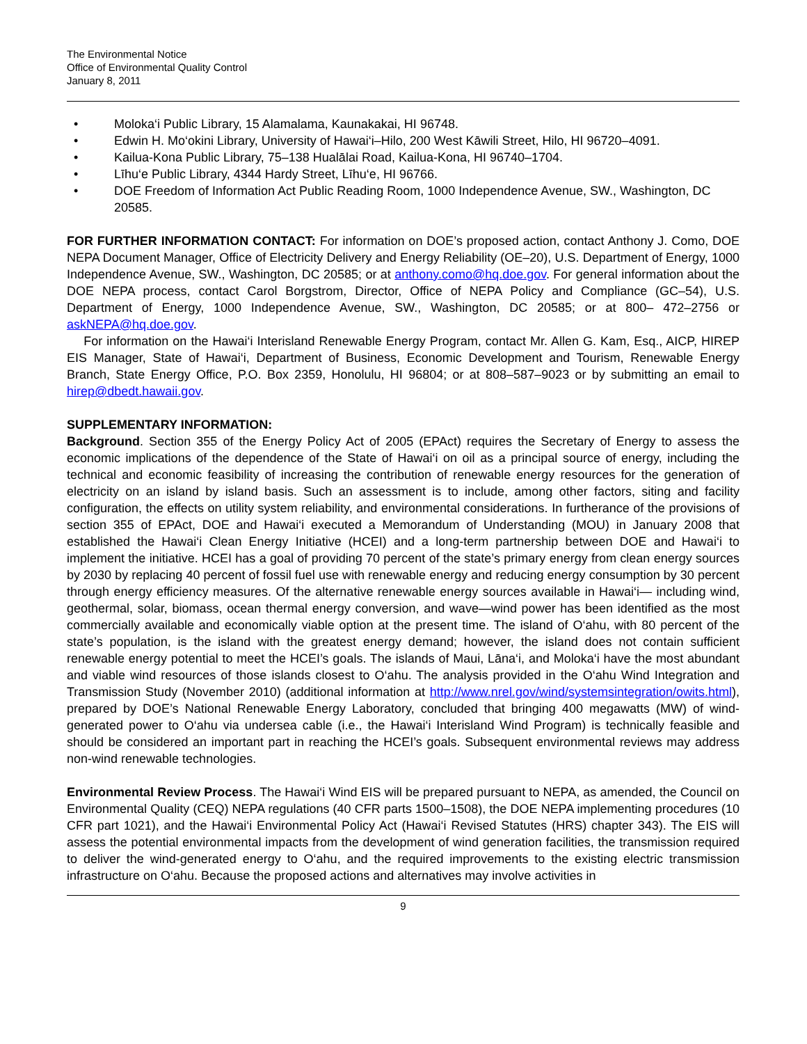The Environmental Notice
Office of Environmental Quality Control
January 8, 2011
• Moloka‘i Public Library, 15 Alamalama, Kaunakakai, HI 96748.
• Edwin H. Mo‘okini Library, University of Hawai‘i–Hilo, 200 West Kāwili Street, Hilo, HI 96720–4091.
• Kailua-Kona Public Library, 75–138 Hualālai Road, Kailua-Kona, HI 96740–1704.
• Līhu‘e Public Library, 4344 Hardy Street, Līhu‘e, HI 96766.
• DOE Freedom of Information Act Public Reading Room, 1000 Independence Avenue, SW., Washington, DC 20585.
FOR FURTHER INFORMATION CONTACT: For information on DOE’s proposed action, contact Anthony J. Como, DOE NEPA Document Manager, Office of Electricity Delivery and Energy Reliability (OE–20), U.S. Department of Energy, 1000 Independence Avenue, SW., Washington, DC 20585; or at anthony.como@hq.doe.gov. For general information about the DOE NEPA process, contact Carol Borgstrom, Director, Office of NEPA Policy and Compliance (GC–54), U.S. Department of Energy, 1000 Independence Avenue, SW., Washington, DC 20585; or at 800– 472–2756 or askNEPA@hq.doe.gov.
For information on the Hawai‘i Interisland Renewable Energy Program, contact Mr. Allen G. Kam, Esq., AICP, HIREP EIS Manager, State of Hawai‘i, Department of Business, Economic Development and Tourism, Renewable Energy Branch, State Energy Office, P.O. Box 2359, Honolulu, HI 96804; or at 808–587–9023 or by submitting an email to hirep@dbedt.hawaii.gov.
SUPPLEMENTARY INFORMATION:
Background. Section 355 of the Energy Policy Act of 2005 (EPAct) requires the Secretary of Energy to assess the economic implications of the dependence of the State of Hawai‘i on oil as a principal source of energy, including the technical and economic feasibility of increasing the contribution of renewable energy resources for the generation of electricity on an island by island basis. Such an assessment is to include, among other factors, siting and facility configuration, the effects on utility system reliability, and environmental considerations. In furtherance of the provisions of section 355 of EPAct, DOE and Hawai‘i executed a Memorandum of Understanding (MOU) in January 2008 that established the Hawai‘i Clean Energy Initiative (HCEI) and a long-term partnership between DOE and Hawai‘i to implement the initiative. HCEI has a goal of providing 70 percent of the state’s primary energy from clean energy sources by 2030 by replacing 40 percent of fossil fuel use with renewable energy and reducing energy consumption by 30 percent through energy efficiency measures. Of the alternative renewable energy sources available in Hawai‘i— including wind, geothermal, solar, biomass, ocean thermal energy conversion, and wave—wind power has been identified as the most commercially available and economically viable option at the present time. The island of O‘ahu, with 80 percent of the state’s population, is the island with the greatest energy demand; however, the island does not contain sufficient renewable energy potential to meet the HCEI’s goals. The islands of Maui, Lāna‘i, and Moloka‘i have the most abundant and viable wind resources of those islands closest to O‘ahu. The analysis provided in the O‘ahu Wind Integration and Transmission Study (November 2010) (additional information at http://www.nrel.gov/wind/systemsintegration/owits.html), prepared by DOE’s National Renewable Energy Laboratory, concluded that bringing 400 megawatts (MW) of wind-generated power to O‘ahu via undersea cable (i.e., the Hawai‘i Interisland Wind Program) is technically feasible and should be considered an important part in reaching the HCEI’s goals. Subsequent environmental reviews may address non-wind renewable technologies.
Environmental Review Process. The Hawai‘i Wind EIS will be prepared pursuant to NEPA, as amended, the Council on Environmental Quality (CEQ) NEPA regulations (40 CFR parts 1500–1508), the DOE NEPA implementing procedures (10 CFR part 1021), and the Hawai‘i Environmental Policy Act (Hawai‘i Revised Statutes (HRS) chapter 343). The EIS will assess the potential environmental impacts from the development of wind generation facilities, the transmission required to deliver the wind-generated energy to O‘ahu, and the required improvements to the existing electric transmission infrastructure on O‘ahu. Because the proposed actions and alternatives may involve activities in
9